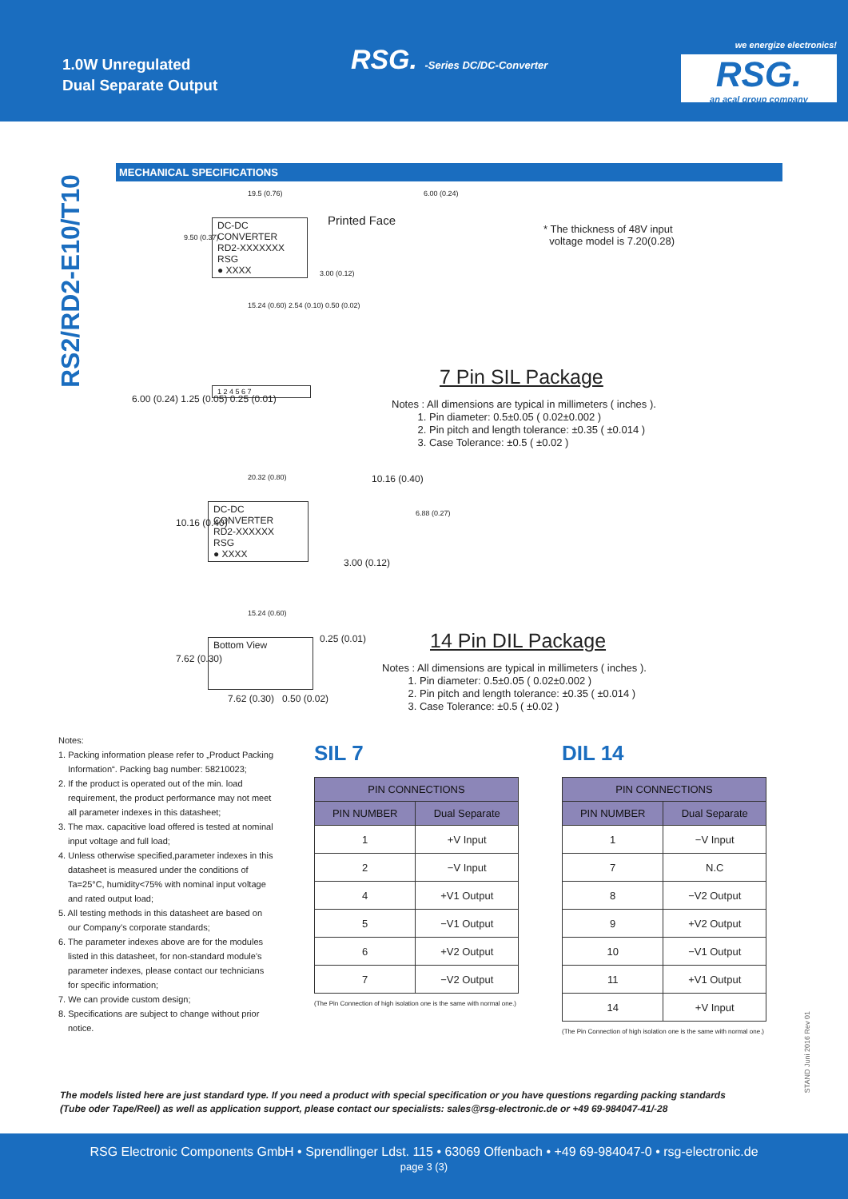1.0W Unregulated
Dual Separate Output
RSG. -Series DC/DC-Converter
we energize electronics!
RSG.
an acal group company
RS2/RD2-E10/T10
MECHANICAL SPECIFICATIONS
DC-DC CONVERTER
RD2-XXXXXXX
RSG
● XXXX
19.5 (0.76)
Printed Face
6.00 (0.24)
* The thickness of 48V input
voltage model is 7.20(0.28) 9.50 (0.37)
3.00 (0.12)
15.24 (0.60) 2.54 (0.10) 0.50 (0.02)
1 2 4 5 6 7
6.00 (0.24) 1.25 (0.05) 0.25 (0.01)
7 Pin SIL Package
Notes : All dimensions are typical in millimeters ( inches ).
1. Pin diameter: 0.5±0.05 ( 0.02±0.002 )
2. Pin pitch and length tolerance: ±0.35 ( ±0.014 )
3. Case Tolerance: ±0.5 ( ±0.02 )
20.32 (0.80) 10.16 (0.40)
DC-DC CONVERTER
RD2-XXXXXX
RSG
● XXXX
10.16 (0.40)
6.88 (0.27)
3.00 (0.12)
15.24 (0.60)
Bottom View
7.62 (0.30)
0.25 (0.01)
7.62 (0.30) 0.50 (0.02)
14 Pin DIL Package
Notes : All dimensions are typical in millimeters ( inches ).
1. Pin diameter: 0.5±0.05 ( 0.02±0.002 )
2. Pin pitch and length tolerance: ±0.35 ( ±0.014 )
3. Case Tolerance: ±0.5 ( ±0.02 )
Notes:
1. Packing information please refer to „Product Packing Information“. Packing bag number: 58210023;
2. If the product is operated out of the min. load requirement, the product performance may not meet all parameter indexes in this datasheet;
3. The max. capacitive load offered is tested at nominal input voltage and full load;
4. Unless otherwise specified,parameter indexes in this datasheet is measured under the conditions of Ta=25°C, humidity<75% with nominal input voltage and rated output load;
5. All testing methods in this datasheet are based on our Company’s corporate standards;
6. The parameter indexes above are for the modules listed in this datasheet, for non-standard module’s parameter indexes, please contact our technicians for specific information;
7. We can provide custom design;
8. Specifications are subject to change without prior notice.
SIL 7
| PIN CONNECTIONS | |
| --- | --- |
| PIN NUMBER | Dual Separate |
| 1 | +V Input |
| 2 | −V Input |
| 4 | +V1 Output |
| 5 | −V1 Output |
| 6 | +V2 Output |
| 7 | −V2 Output |
(The Pin Connection of high isolation one is the same with normal one.)
DIL 14
| PIN CONNECTIONS | |
| --- | --- |
| PIN NUMBER | Dual Separate |
| 1 | −V Input |
| 7 | N.C |
| 8 | −V2 Output |
| 9 | +V2 Output |
| 10 | −V1 Output |
| 11 | +V1 Output |
| 14 | +V Input |
(The Pin Connection of high isolation one is the same with normal one.)
STAND Juni 2016 Rev 01
The models listed here are just standard type. If you need a product with special specification or you have questions regarding packing standards
(Tube oder Tape/Reel) as well as application support, please contact our specialists: sales@rsg-electronic.de or +49 69-984047-41/-28
RSG Electronic Components GmbH • Sprendlinger Ldst. 115 • 63069 Offenbach • +49 69-984047-0 • rsg-electronic.de
page 3 (3)